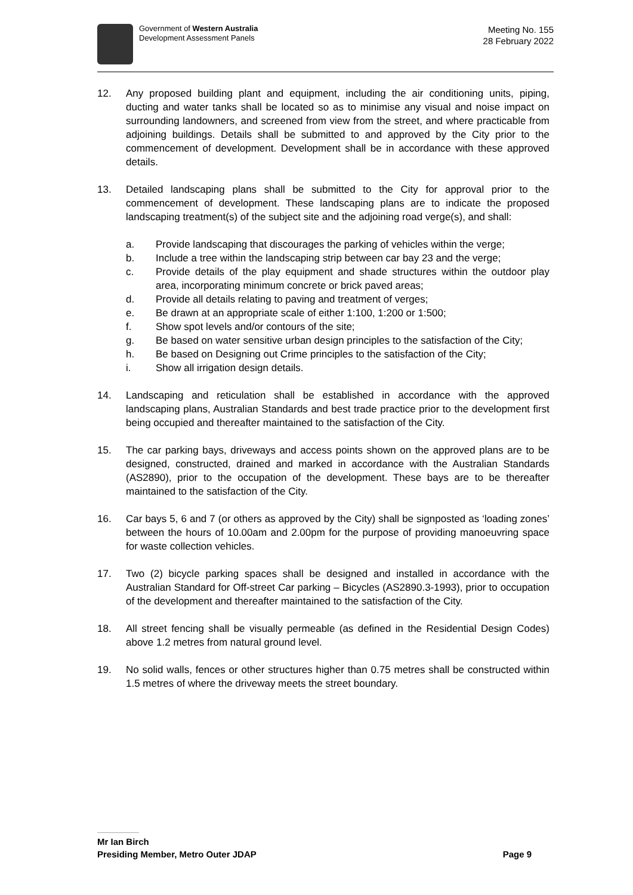Government of Western Australia
Development Assessment Panels
Meeting No. 155
28 February 2022
12. Any proposed building plant and equipment, including the air conditioning units, piping, ducting and water tanks shall be located so as to minimise any visual and noise impact on surrounding landowners, and screened from view from the street, and where practicable from adjoining buildings. Details shall be submitted to and approved by the City prior to the commencement of development. Development shall be in accordance with these approved details.
13. Detailed landscaping plans shall be submitted to the City for approval prior to the commencement of development. These landscaping plans are to indicate the proposed landscaping treatment(s) of the subject site and the adjoining road verge(s), and shall:
a. Provide landscaping that discourages the parking of vehicles within the verge;
b. Include a tree within the landscaping strip between car bay 23 and the verge;
c. Provide details of the play equipment and shade structures within the outdoor play area, incorporating minimum concrete or brick paved areas;
d. Provide all details relating to paving and treatment of verges;
e. Be drawn at an appropriate scale of either 1:100, 1:200 or 1:500;
f. Show spot levels and/or contours of the site;
g. Be based on water sensitive urban design principles to the satisfaction of the City;
h. Be based on Designing out Crime principles to the satisfaction of the City;
i. Show all irrigation design details.
14. Landscaping and reticulation shall be established in accordance with the approved landscaping plans, Australian Standards and best trade practice prior to the development first being occupied and thereafter maintained to the satisfaction of the City.
15. The car parking bays, driveways and access points shown on the approved plans are to be designed, constructed, drained and marked in accordance with the Australian Standards (AS2890), prior to the occupation of the development. These bays are to be thereafter maintained to the satisfaction of the City.
16. Car bays 5, 6 and 7 (or others as approved by the City) shall be signposted as ‘loading zones’ between the hours of 10.00am and 2.00pm for the purpose of providing manoeuvring space for waste collection vehicles.
17. Two (2) bicycle parking spaces shall be designed and installed in accordance with the Australian Standard for Off-street Car parking – Bicycles (AS2890.3-1993), prior to occupation of the development and thereafter maintained to the satisfaction of the City.
18. All street fencing shall be visually permeable (as defined in the Residential Design Codes) above 1.2 metres from natural ground level.
19. No solid walls, fences or other structures higher than 0.75 metres shall be constructed within 1.5 metres of where the driveway meets the street boundary.
Mr Ian Birch
Presiding Member, Metro Outer JDAP Page 9